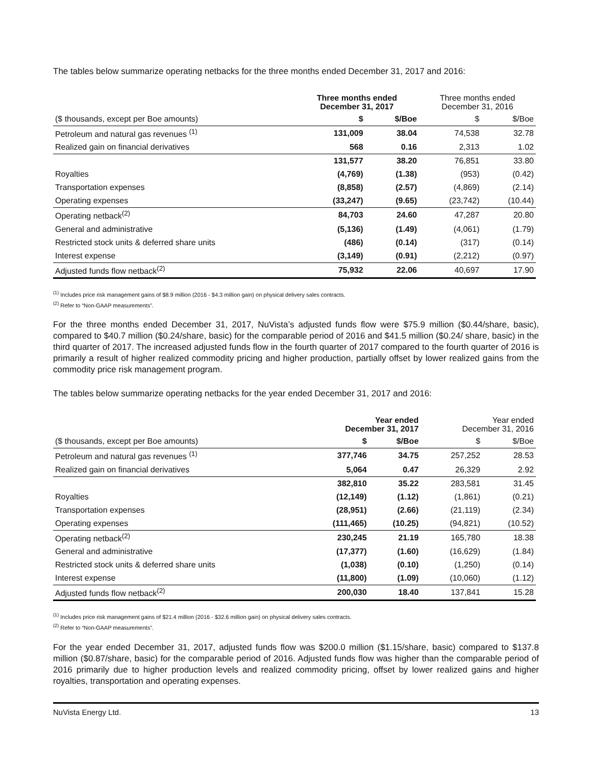The tables below summarize operating netbacks for the three months ended December 31, 2017 and 2016:
| | Three months ended December 31, 2017 | | Three months ended December 31, 2016 | |
| --- | --- | --- | --- | --- |
| ($ thousands, except per Boe amounts) | $ | $/Boe | $ | $/Boe |
| Petroleum and natural gas revenues <sup>(1)</sup> | 131,009 | 38.04 | 74,538 | 32.78 |
| Realized gain on financial derivatives | 568 | 0.16 | 2,313 | 1.02 |
| | 131,577 | 38.20 | 76,851 | 33.80 |
| Royalties | (4,769) | (1.38) | (953) | (0.42) |
| Transportation expenses | (8,858) | (2.57) | (4,869) | (2.14) |
| Operating expenses | (33,247) | (9.65) | (23,742) | (10.44) |
| Operating netback<sup>(2)</sup> | 84,703 | 24.60 | 47,287 | 20.80 |
| General and administrative | (5,136) | (1.49) | (4,061) | (1.79) |
| Restricted stock units & deferred share units | (486) | (0.14) | (317) | (0.14) |
| Interest expense | (3,149) | (0.91) | (2,212) | (0.97) |
| Adjusted funds flow netback<sup>(2)</sup> | 75,932 | 22.06 | 40,697 | 17.90 |
<sup>(1)</sup> Includes price risk management gains of $8.9 million (2016 - $4.3 million gain) on physical delivery sales contracts.
<sup>(2)</sup> Refer to “Non-GAAP measurements”.
For the three months ended December 31, 2017, NuVista’s adjusted funds flow were $75.9 million ($0.44/share, basic), compared to $40.7 million ($0.24/share, basic) for the comparable period of 2016 and $41.5 million ($0.24/ share, basic) in the third quarter of 2017. The increased adjusted funds flow in the fourth quarter of 2017 compared to the fourth quarter of 2016 is primarily a result of higher realized commodity pricing and higher production, partially offset by lower realized gains from the commodity price risk management program.
The tables below summarize operating netbacks for the year ended December 31, 2017 and 2016:
| | Year ended December 31, 2017 | | Year ended December 31, 2016 | |
| --- | --- | --- | --- | --- |
| ($ thousands, except per Boe amounts) | $ | $/Boe | $ | $/Boe |
| Petroleum and natural gas revenues <sup>(1)</sup> | 377,746 | 34.75 | 257,252 | 28.53 |
| Realized gain on financial derivatives | 5,064 | 0.47 | 26,329 | 2.92 |
| | 382,810 | 35.22 | 283,581 | 31.45 |
| Royalties | (12,149) | (1.12) | (1,861) | (0.21) |
| Transportation expenses | (28,951) | (2.66) | (21,119) | (2.34) |
| Operating expenses | (111,465) | (10.25) | (94,821) | (10.52) |
| Operating netback<sup>(2)</sup> | 230,245 | 21.19 | 165,780 | 18.38 |
| General and administrative | (17,377) | (1.60) | (16,629) | (1.84) |
| Restricted stock units & deferred share units | (1,038) | (0.10) | (1,250) | (0.14) |
| Interest expense | (11,800) | (1.09) | (10,060) | (1.12) |
| Adjusted funds flow netback<sup>(2)</sup> | 200,030 | 18.40 | 137,841 | 15.28 |
<sup>(1)</sup> Includes price risk management gains of $21.4 million (2016 - $32.6 million gain) on physical delivery sales contracts.
<sup>(2)</sup> Refer to “Non-GAAP measurements”.
For the year ended December 31, 2017, adjusted funds flow was $200.0 million ($1.15/share, basic) compared to $137.8 million ($0.87/share, basic) for the comparable period of 2016. Adjusted funds flow was higher than the comparable period of 2016 primarily due to higher production levels and realized commodity pricing, offset by lower realized gains and higher royalties, transportation and operating expenses.
NuVista Energy Ltd. 13